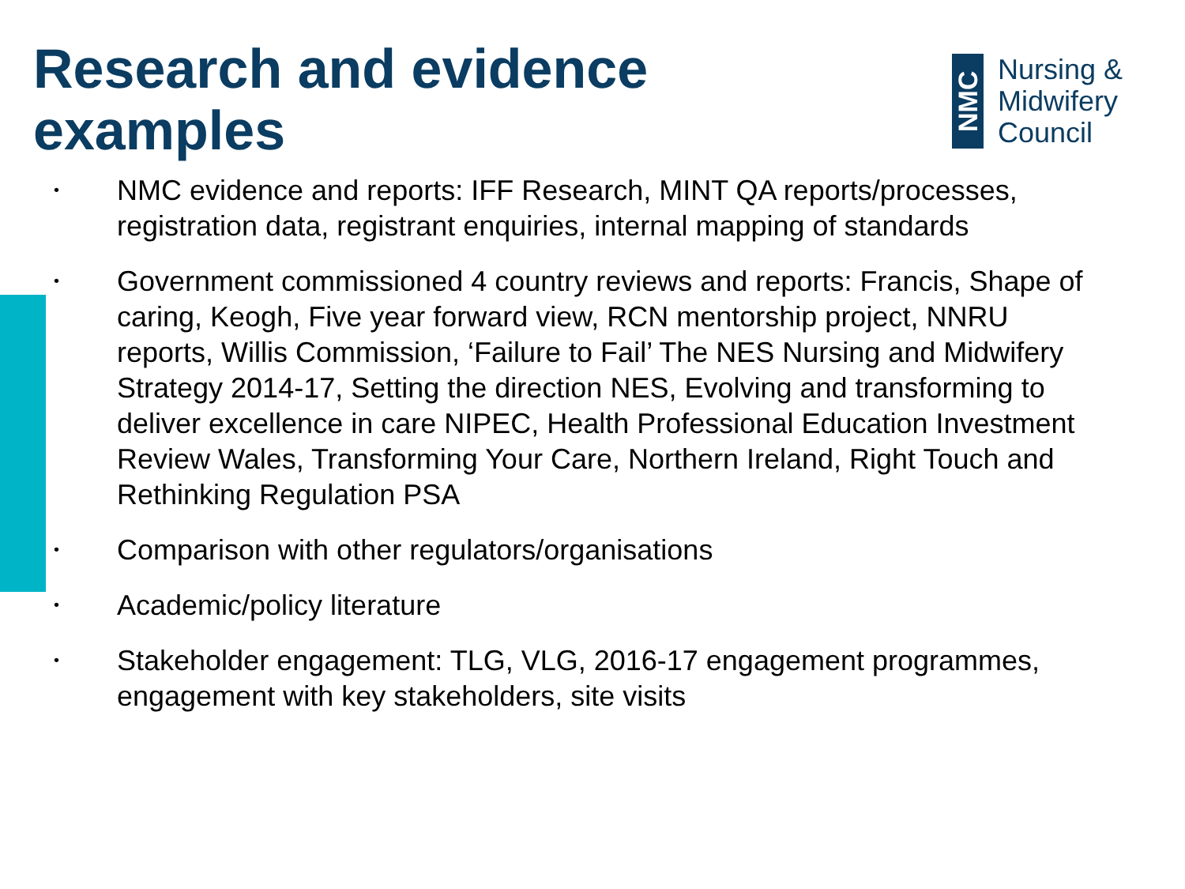Research and evidence
examples
NMC
Nursing &
Midwifery
Council
• NMC evidence and reports: IFF Research, MINT QA reports/processes, registration data, registrant enquiries, internal mapping of standards
• Government commissioned 4 country reviews and reports: Francis, Shape of caring, Keogh, Five year forward view, RCN mentorship project, NNRU reports, Willis Commission, ‘Failure to Fail’ The NES Nursing and Midwifery Strategy 2014-17, Setting the direction NES, Evolving and transforming to deliver excellence in care NIPEC, Health Professional Education Investment Review Wales, Transforming Your Care, Northern Ireland, Right Touch and Rethinking Regulation PSA
• Comparison with other regulators/organisations
• Academic/policy literature
• Stakeholder engagement: TLG, VLG, 2016-17 engagement programmes, engagement with key stakeholders, site visits